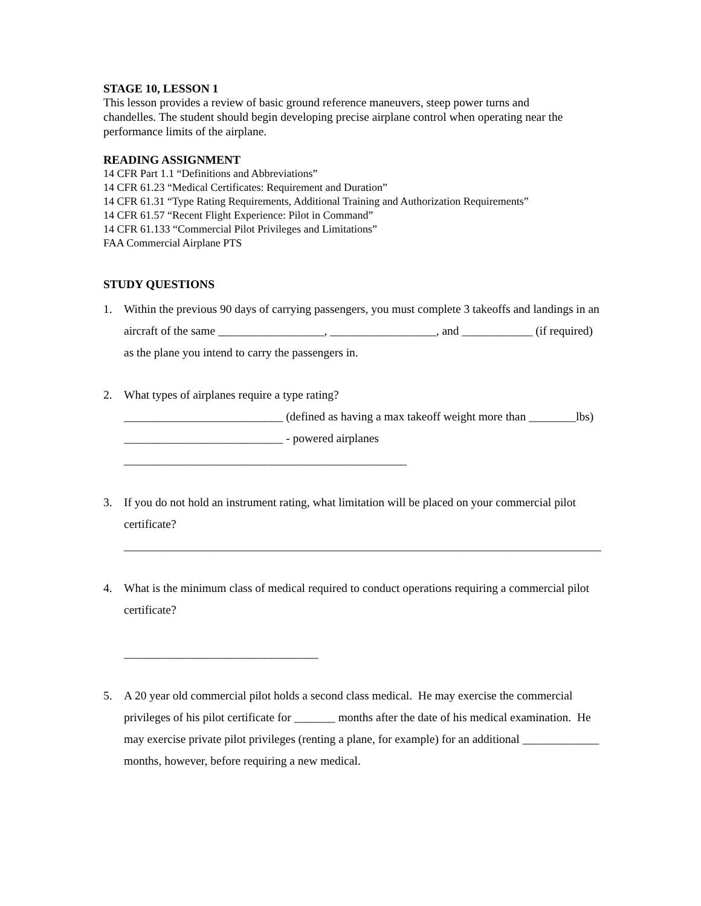STAGE 10, LESSON 1
This lesson provides a review of basic ground reference maneuvers, steep power turns and
chandelles. The student should begin developing precise airplane control when operating near the
performance limits of the airplane.
READING ASSIGNMENT
14 CFR Part 1.1 “Definitions and Abbreviations”
14 CFR 61.23 “Medical Certificates: Requirement and Duration”
14 CFR 61.31 “Type Rating Requirements, Additional Training and Authorization Requirements”
14 CFR 61.57 “Recent Flight Experience: Pilot in Command”
14 CFR 61.133 “Commercial Pilot Privileges and Limitations”
FAA Commercial Airplane PTS
STUDY QUESTIONS
1. Within the previous 90 days of carrying passengers, you must complete 3 takeoffs and landings in an
aircraft of the same __________________, __________________, and ____________ (if required)
as the plane you intend to carry the passengers in.
2. What types of airplanes require a type rating?
___________________________ (defined as having a max takeoff weight more than ________lbs)
___________________________ - powered airplanes
________________________________________________
3. If you do not hold an instrument rating, what limitation will be placed on your commercial pilot
certificate?
_________________________________________________________________________________
4. What is the minimum class of medical required to conduct operations requiring a commercial pilot
certificate?
_________________________________
5. A 20 year old commercial pilot holds a second class medical. He may exercise the commercial
privileges of his pilot certificate for _______ months after the date of his medical examination. He
may exercise private pilot privileges (renting a plane, for example) for an additional _____________
months, however, before requiring a new medical.